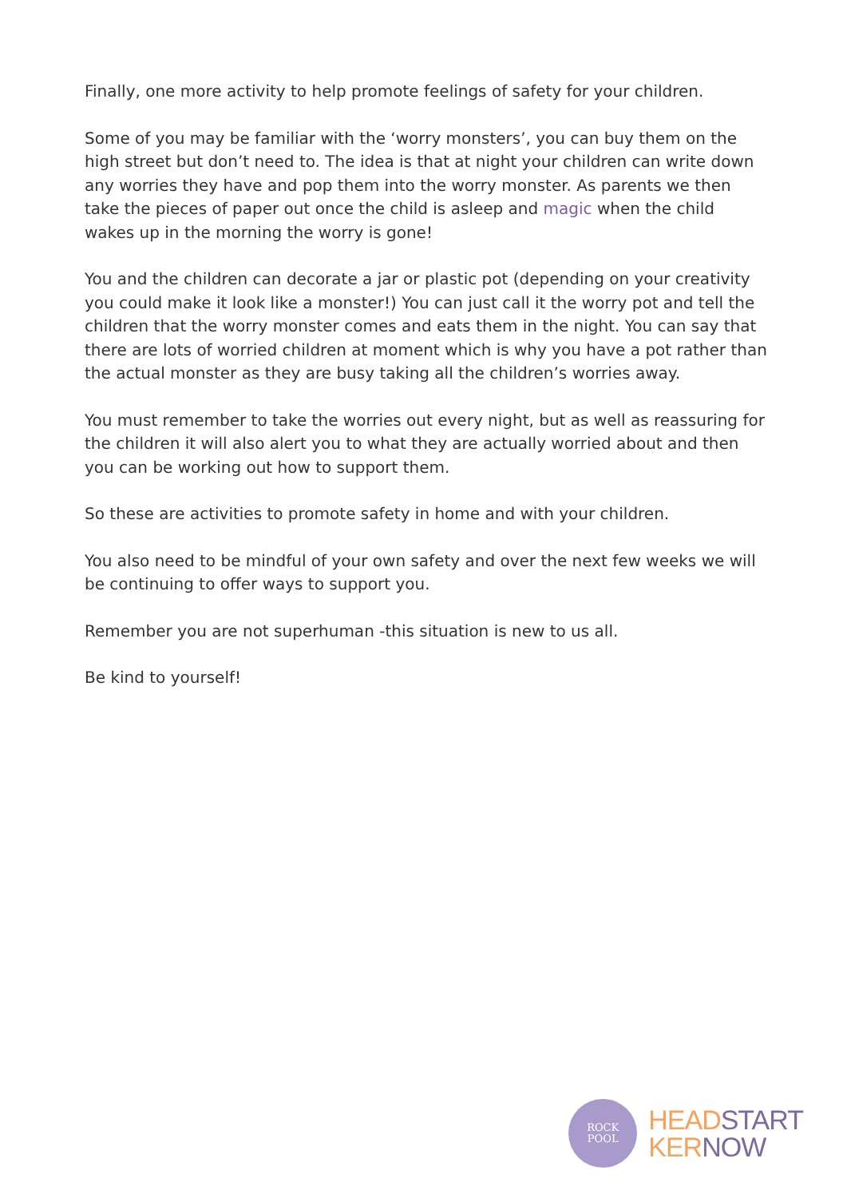Finally, one more activity to help promote feelings of safety for your children.
Some of you may be familiar with the ‘worry monsters’, you can buy them on the high street but don’t need to. The idea is that at night your children can write down any worries they have and pop them into the worry monster. As parents we then take the pieces of paper out once the child is asleep and magic when the child wakes up in the morning the worry is gone!
You and the children can decorate a jar or plastic pot (depending on your creativity you could make it look like a monster!) You can just call it the worry pot and tell the children that the worry monster comes and eats them in the night. You can say that there are lots of worried children at moment which is why you have a pot rather than the actual monster as they are busy taking all the children’s worries away.
You must remember to take the worries out every night, but as well as reassuring for the children it will also alert you to what they are actually worried about and then you can be working out how to support them.
So these are activities to promote safety in home and with your children.
You also need to be mindful of your own safety and over the next few weeks we will be continuing to offer ways to support you.
Remember you are not superhuman -this situation is new to us all.
Be kind to yourself!
ROCK
POOL
HEADSTART
KERNOW